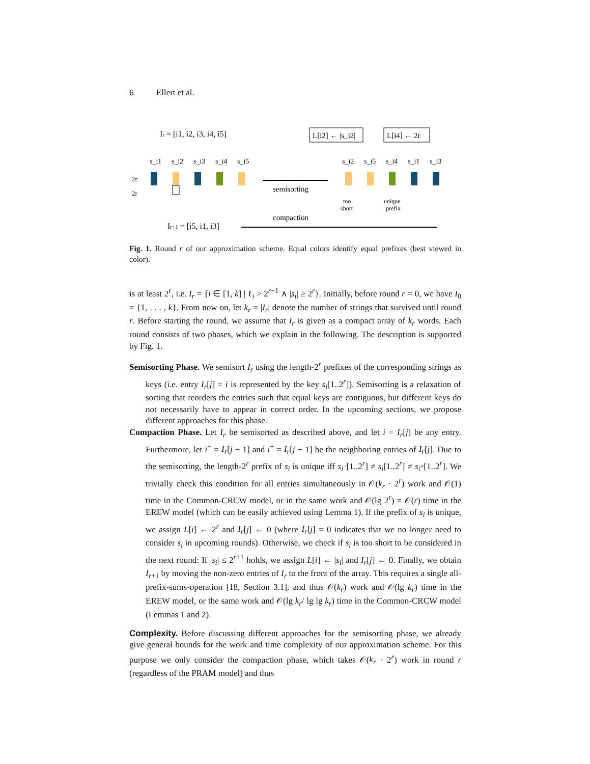6 Ellert et al.
Ir = [i1, i2, i3, i4, i5]
s_i1
s_i2
s_i3
s_i4
s_i5
2r
2r
semisorting
compaction
Ir+1 = [i5, i1, i3]
L[i2] ← |s_i2|
L[i4] ← 2r
s_i2
s_i5
s_i4
s_i1
s_i3
too
short
unique
prefix
Fig. 1. Round r of our approximation scheme. Equal colors identify equal prefixes (best viewed in color).
is at least 2<sup>r</sup>, i.e. I<sub>r</sub> = {i ∈ [1, k] | ℓ<sub>i</sub> > 2<sup>r−1</sup> ∧ |s<sub>i</sub>| ≥ 2<sup>r</sup>}. Initially, before round r = 0, we have I<sub>0</sub> = {1, . . . , k}. From now on, let k<sub>r</sub> = |I<sub>r</sub>| denote the number of strings that survived until round r. Before starting the round, we assume that I<sub>r</sub> is given as a compact array of k<sub>r</sub> words. Each round consists of two phases, which we explain in the following. The description is supported by Fig. 1.
Semisorting Phase. We semisort I<sub>r</sub> using the length-2<sup>r</sup> prefixes of the corresponding strings as keys (i.e. entry I<sub>r</sub>[j] = i is represented by the key s<sub>i</sub>[1..2<sup>r</sup>]). Semisorting is a relaxation of sorting that reorders the entries such that equal keys are contiguous, but different keys do not necessarily have to appear in correct order. In the upcoming sections, we propose different approaches for this phase.
Compaction Phase. Let I<sub>r</sub> be semisorted as described above, and let i = I<sub>r</sub>[j] be any entry. Furthermore, let i<sup>−</sup> = I<sub>r</sub>[j − 1] and i<sup>+</sup> = I<sub>r</sub>[j + 1] be the neighboring entries of I<sub>r</sub>[j]. Due to the semisorting, the length-2<sup>r</sup> prefix of s<sub>i</sub> is unique iff s<sub>i<sup>−</sup></sub>[1..2<sup>r</sup>] ≠ s<sub>i</sub>[1..2<sup>r</sup>] ≠ s<sub>i<sup>+</sup></sub>[1..2<sup>r</sup>]. We trivially check this condition for all entries simultaneously in 𝒪(k<sub>r</sub> · 2<sup>r</sup>) work and 𝒪(1) time in the Common-CRCW model, or in the same work and 𝒪(lg 2<sup>r</sup>) = 𝒪(r) time in the EREW model (which can be easily achieved using Lemma 1). If the prefix of s<sub>i</sub> is unique, we assign L[i] ← 2<sup>r</sup> and I<sub>r</sub>[j] ← 0 (where I<sub>r</sub>[j] = 0 indicates that we no longer need to consider s<sub>i</sub> in upcoming rounds). Otherwise, we check if s<sub>i</sub> is too short to be considered in the next round: If |s<sub>i</sub>| ≤ 2<sup>r+1</sup> holds, we assign L[i] ← |s<sub>i</sub>| and I<sub>r</sub>[j] ← 0. Finally, we obtain I<sub>r+1</sub> by moving the non-zero entries of I<sub>r</sub> to the front of the array. This requires a single all-prefix-sums-operation [18, Section 3.1], and thus 𝒪(k<sub>r</sub>) work and 𝒪(lg k<sub>r</sub>) time in the EREW model, or the same work and 𝒪(lg k<sub>r</sub>/ lg lg k<sub>r</sub>) time in the Common-CRCW model (Lemmas 1 and 2).
Complexity. Before discussing different approaches for the semisorting phase, we already give general bounds for the work and time complexity of our approximation scheme. For this purpose we only consider the compaction phase, which takes 𝒪(k<sub>r</sub> · 2<sup>r</sup>) work in round r (regardless of the PRAM model) and thus